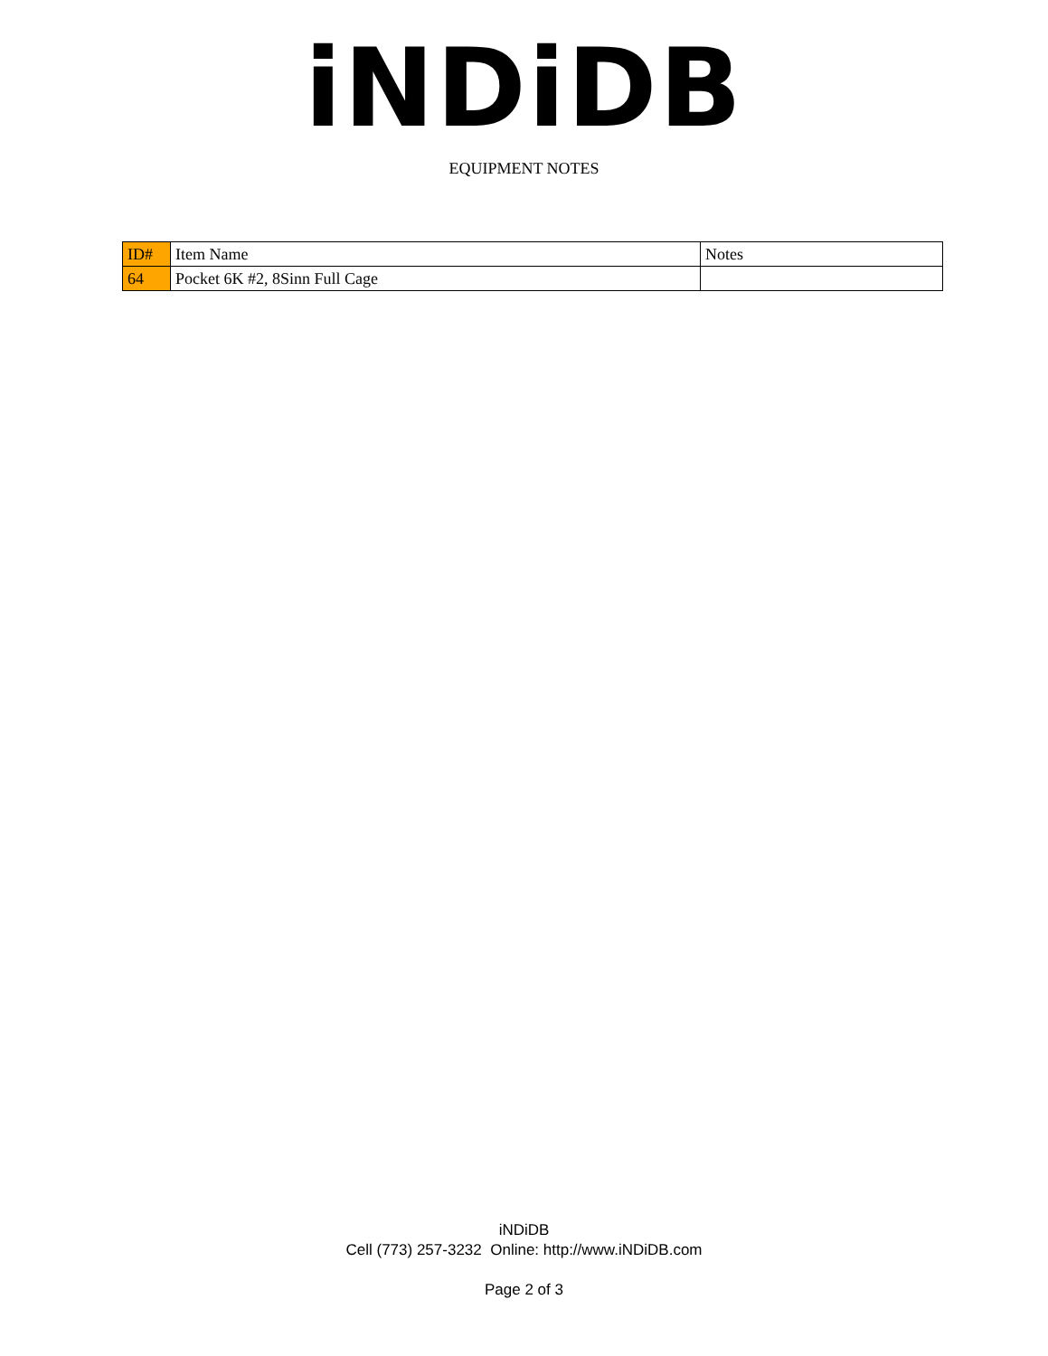iNDiDB
EQUIPMENT NOTES
| ID# | Item Name | Notes |
| 64 | Pocket 6K #2, 8Sinn Full Cage | |
iNDiDB
Cell (773) 257-3232 Online: http://www.iNDiDB.com
Page 2 of 3